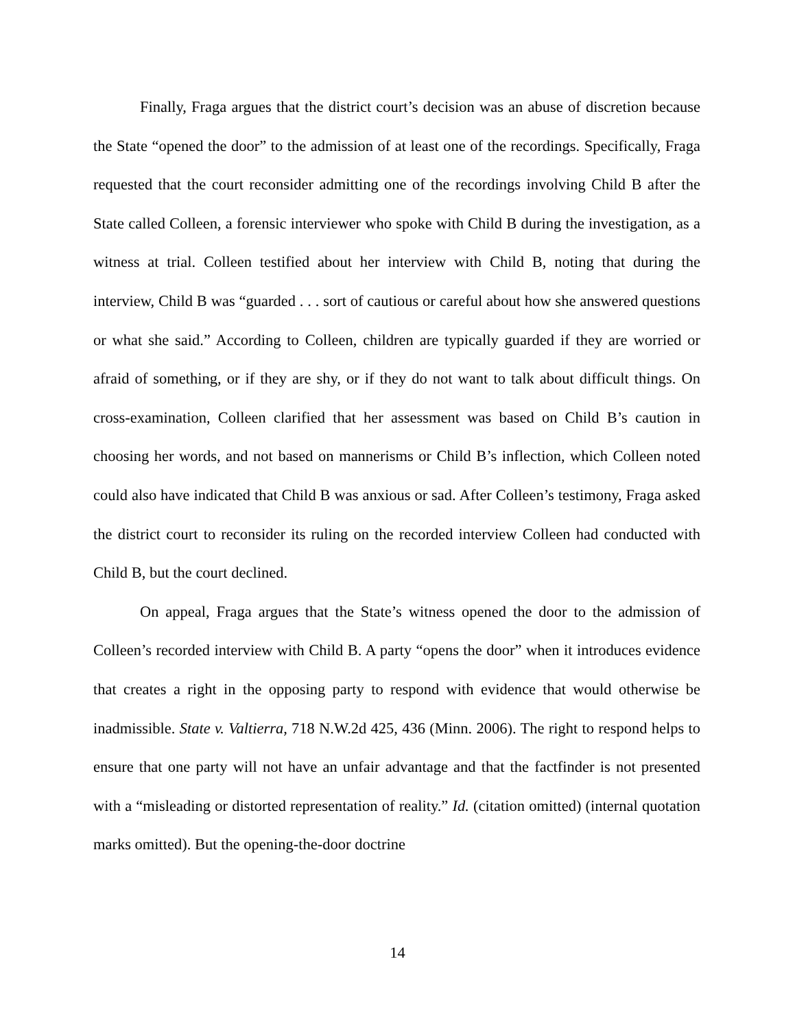Finally, Fraga argues that the district court’s decision was an abuse of discretion because the State “opened the door” to the admission of at least one of the recordings. Specifically, Fraga requested that the court reconsider admitting one of the recordings involving Child B after the State called Colleen, a forensic interviewer who spoke with Child B during the investigation, as a witness at trial. Colleen testified about her interview with Child B, noting that during the interview, Child B was “guarded . . . sort of cautious or careful about how she answered questions or what she said.” According to Colleen, children are typically guarded if they are worried or afraid of something, or if they are shy, or if they do not want to talk about difficult things. On cross-examination, Colleen clarified that her assessment was based on Child B’s caution in choosing her words, and not based on mannerisms or Child B’s inflection, which Colleen noted could also have indicated that Child B was anxious or sad. After Colleen’s testimony, Fraga asked the district court to reconsider its ruling on the recorded interview Colleen had conducted with Child B, but the court declined.
On appeal, Fraga argues that the State’s witness opened the door to the admission of Colleen’s recorded interview with Child B. A party “opens the door” when it introduces evidence that creates a right in the opposing party to respond with evidence that would otherwise be inadmissible. State v. Valtierra, 718 N.W.2d 425, 436 (Minn. 2006). The right to respond helps to ensure that one party will not have an unfair advantage and that the factfinder is not presented with a “misleading or distorted representation of reality.” Id. (citation omitted) (internal quotation marks omitted). But the opening-the-door doctrine
14